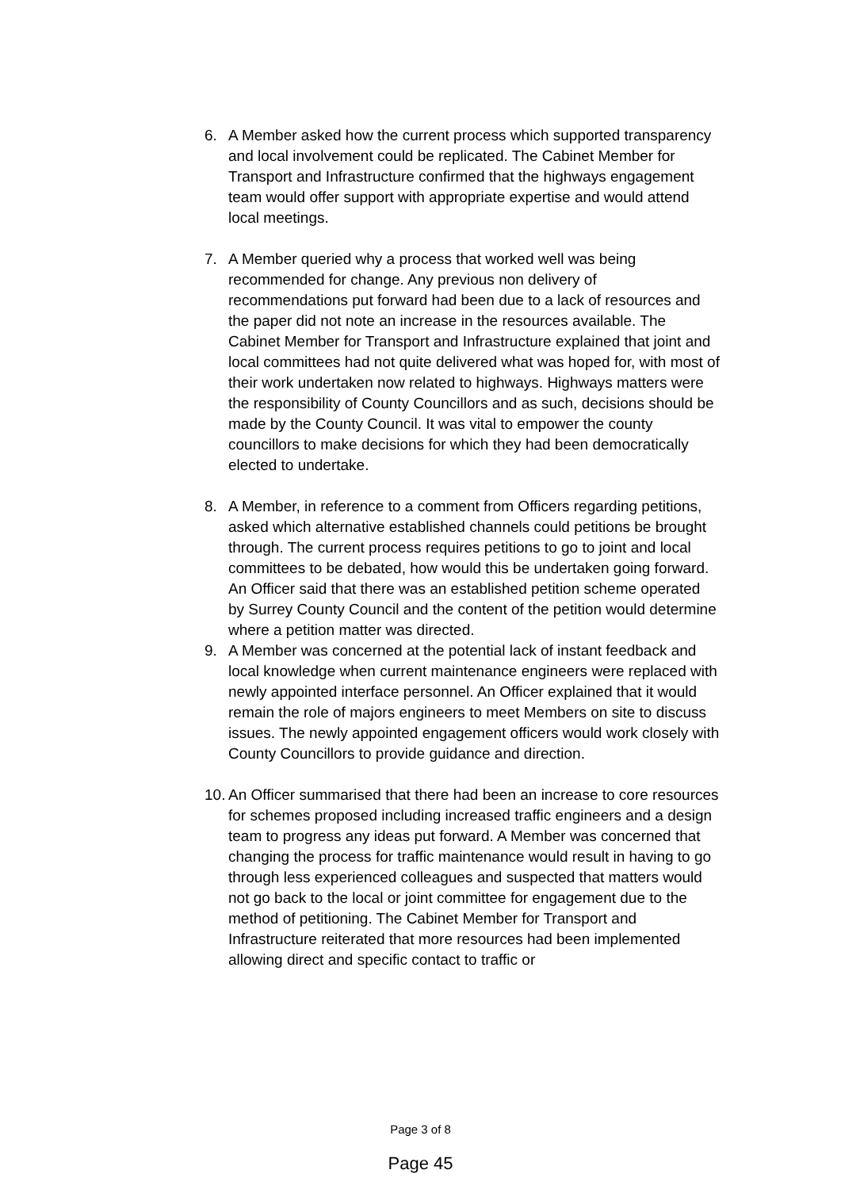6. A Member asked how the current process which supported transparency and local involvement could be replicated. The Cabinet Member for Transport and Infrastructure confirmed that the highways engagement team would offer support with appropriate expertise and would attend local meetings.
7. A Member queried why a process that worked well was being recommended for change. Any previous non delivery of recommendations put forward had been due to a lack of resources and the paper did not note an increase in the resources available. The Cabinet Member for Transport and Infrastructure explained that joint and local committees had not quite delivered what was hoped for, with most of their work undertaken now related to highways. Highways matters were the responsibility of County Councillors and as such, decisions should be made by the County Council. It was vital to empower the county councillors to make decisions for which they had been democratically elected to undertake.
8. A Member, in reference to a comment from Officers regarding petitions, asked which alternative established channels could petitions be brought through. The current process requires petitions to go to joint and local committees to be debated, how would this be undertaken going forward. An Officer said that there was an established petition scheme operated by Surrey County Council and the content of the petition would determine where a petition matter was directed.
9. A Member was concerned at the potential lack of instant feedback and local knowledge when current maintenance engineers were replaced with newly appointed interface personnel. An Officer explained that it would remain the role of majors engineers to meet Members on site to discuss issues. The newly appointed engagement officers would work closely with County Councillors to provide guidance and direction.
10. An Officer summarised that there had been an increase to core resources for schemes proposed including increased traffic engineers and a design team to progress any ideas put forward. A Member was concerned that changing the process for traffic maintenance would result in having to go through less experienced colleagues and suspected that matters would not go back to the local or joint committee for engagement due to the method of petitioning. The Cabinet Member for Transport and Infrastructure reiterated that more resources had been implemented allowing direct and specific contact to traffic or
Page 3 of 8
Page 45